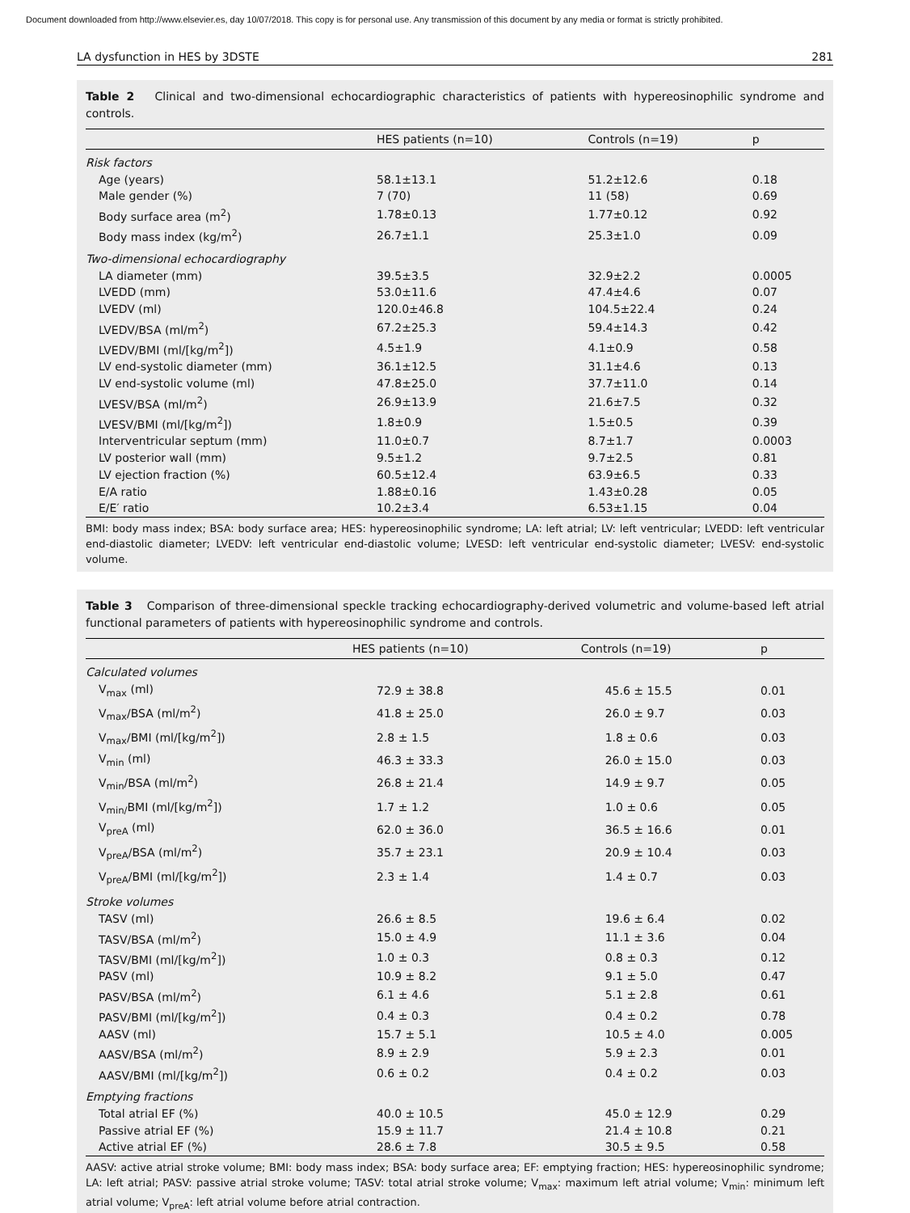Document downloaded from http://www.elsevier.es, day 10/07/2018. This copy is for personal use. Any transmission of this document by any media or format is strictly prohibited.
LA dysfunction in HES by 3DSTE 281
Table 2 Clinical and two-dimensional echocardiographic characteristics of patients with hypereosinophilic syndrome and controls.
| | HES patients (n=10) | Controls (n=19) | p |
| --- | --- | --- | --- |
| Risk factors | | | |
| Age (years) | 58.1±13.1 | 51.2±12.6 | 0.18 |
| Male gender (%) | 7 (70) | 11 (58) | 0.69 |
| Body surface area (m<sup>2</sup>) | 1.78±0.13 | 1.77±0.12 | 0.92 |
| Body mass index (kg/m<sup>2</sup>) | 26.7±1.1 | 25.3±1.0 | 0.09 |
| Two-dimensional echocardiography | | | |
| LA diameter (mm) | 39.5±3.5 | 32.9±2.2 | 0.0005 |
| LVEDD (mm) | 53.0±11.6 | 47.4±4.6 | 0.07 |
| LVEDV (ml) | 120.0±46.8 | 104.5±22.4 | 0.24 |
| LVEDV/BSA (ml/m<sup>2</sup>) | 67.2±25.3 | 59.4±14.3 | 0.42 |
| LVEDV/BMI (ml/[kg/m<sup>2</sup>]) | 4.5±1.9 | 4.1±0.9 | 0.58 |
| LV end-systolic diameter (mm) | 36.1±12.5 | 31.1±4.6 | 0.13 |
| LV end-systolic volume (ml) | 47.8±25.0 | 37.7±11.0 | 0.14 |
| LVESV/BSA (ml/m<sup>2</sup>) | 26.9±13.9 | 21.6±7.5 | 0.32 |
| LVESV/BMI (ml/[kg/m<sup>2</sup>]) | 1.8±0.9 | 1.5±0.5 | 0.39 |
| Interventricular septum (mm) | 11.0±0.7 | 8.7±1.7 | 0.0003 |
| LV posterior wall (mm) | 9.5±1.2 | 9.7±2.5 | 0.81 |
| LV ejection fraction (%) | 60.5±12.4 | 63.9±6.5 | 0.33 |
| E/A ratio | 1.88±0.16 | 1.43±0.28 | 0.05 |
| E/E′ ratio | 10.2±3.4 | 6.53±1.15 | 0.04 |
BMI: body mass index; BSA: body surface area; HES: hypereosinophilic syndrome; LA: left atrial; LV: left ventricular; LVEDD: left ventricular end-diastolic diameter; LVEDV: left ventricular end-diastolic volume; LVESD: left ventricular end-systolic diameter; LVESV: end-systolic volume.
Table 3 Comparison of three-dimensional speckle tracking echocardiography-derived volumetric and volume-based left atrial functional parameters of patients with hypereosinophilic syndrome and controls.
| | HES patients (n=10) | Controls (n=19) | p |
| --- | --- | --- | --- |
| Calculated volumes | | | |
| V<sub>max</sub> (ml) | 72.9 ± 38.8 | 45.6 ± 15.5 | 0.01 |
| V<sub>max</sub>/BSA (ml/m<sup>2</sup>) | 41.8 ± 25.0 | 26.0 ± 9.7 | 0.03 |
| V<sub>max</sub>/BMI (ml/[kg/m<sup>2</sup>]) | 2.8 ± 1.5 | 1.8 ± 0.6 | 0.03 |
| V<sub>min</sub> (ml) | 46.3 ± 33.3 | 26.0 ± 15.0 | 0.03 |
| V<sub>min</sub>/BSA (ml/m<sup>2</sup>) | 26.8 ± 21.4 | 14.9 ± 9.7 | 0.05 |
| V<sub>min/</sub>BMI (ml/[kg/m<sup>2</sup>]) | 1.7 ± 1.2 | 1.0 ± 0.6 | 0.05 |
| V<sub>preA</sub> (ml) | 62.0 ± 36.0 | 36.5 ± 16.6 | 0.01 |
| V<sub>preA</sub>/BSA (ml/m<sup>2</sup>) | 35.7 ± 23.1 | 20.9 ± 10.4 | 0.03 |
| V<sub>preA</sub>/BMI (ml/[kg/m<sup>2</sup>]) | 2.3 ± 1.4 | 1.4 ± 0.7 | 0.03 |
| Stroke volumes | | | |
| TASV (ml) | 26.6 ± 8.5 | 19.6 ± 6.4 | 0.02 |
| TASV/BSA (ml/m<sup>2</sup>) | 15.0 ± 4.9 | 11.1 ± 3.6 | 0.04 |
| TASV/BMI (ml/[kg/m<sup>2</sup>]) | 1.0 ± 0.3 | 0.8 ± 0.3 | 0.12 |
| PASV (ml) | 10.9 ± 8.2 | 9.1 ± 5.0 | 0.47 |
| PASV/BSA (ml/m<sup>2</sup>) | 6.1 ± 4.6 | 5.1 ± 2.8 | 0.61 |
| PASV/BMI (ml/[kg/m<sup>2</sup>]) | 0.4 ± 0.3 | 0.4 ± 0.2 | 0.78 |
| AASV (ml) | 15.7 ± 5.1 | 10.5 ± 4.0 | 0.005 |
| AASV/BSA (ml/m<sup>2</sup>) | 8.9 ± 2.9 | 5.9 ± 2.3 | 0.01 |
| AASV/BMI (ml/[kg/m<sup>2</sup>]) | 0.6 ± 0.2 | 0.4 ± 0.2 | 0.03 |
| Emptying fractions | | | |
| Total atrial EF (%) | 40.0 ± 10.5 | 45.0 ± 12.9 | 0.29 |
| Passive atrial EF (%) | 15.9 ± 11.7 | 21.4 ± 10.8 | 0.21 |
| Active atrial EF (%) | 28.6 ± 7.8 | 30.5 ± 9.5 | 0.58 |
AASV: active atrial stroke volume; BMI: body mass index; BSA: body surface area; EF: emptying fraction; HES: hypereosinophilic syndrome; LA: left atrial; PASV: passive atrial stroke volume; TASV: total atrial stroke volume; V<sub>max</sub>: maximum left atrial volume; V<sub>min</sub>: minimum left atrial volume; V<sub>preA</sub>: left atrial volume before atrial contraction.